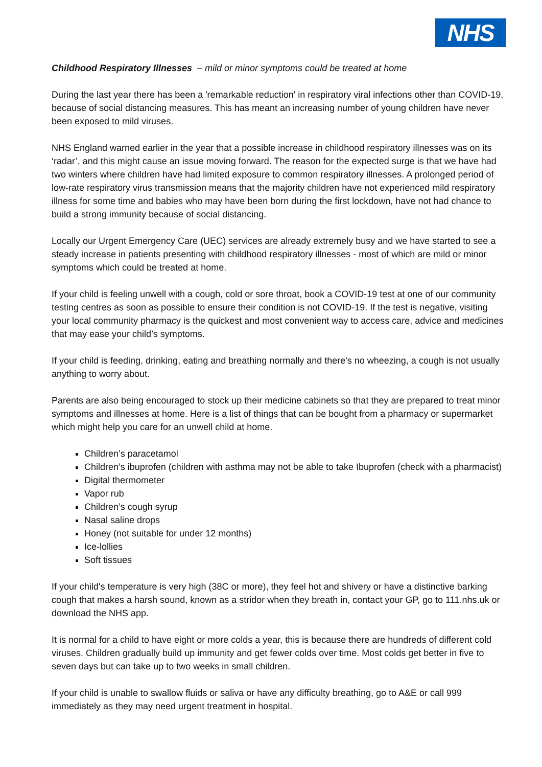NHS
Childhood Respiratory Illnesses – mild or minor symptoms could be treated at home
During the last year there has been a 'remarkable reduction' in respiratory viral infections other than COVID-19, because of social distancing measures. This has meant an increasing number of young children have never been exposed to mild viruses.
NHS England warned earlier in the year that a possible increase in childhood respiratory illnesses was on its ‘radar’, and this might cause an issue moving forward. The reason for the expected surge is that we have had two winters where children have had limited exposure to common respiratory illnesses. A prolonged period of low-rate respiratory virus transmission means that the majority children have not experienced mild respiratory illness for some time and babies who may have been born during the first lockdown, have not had chance to build a strong immunity because of social distancing.
Locally our Urgent Emergency Care (UEC) services are already extremely busy and we have started to see a steady increase in patients presenting with childhood respiratory illnesses - most of which are mild or minor symptoms which could be treated at home.
If your child is feeling unwell with a cough, cold or sore throat, book a COVID-19 test at one of our community testing centres as soon as possible to ensure their condition is not COVID-19. If the test is negative, visiting your local community pharmacy is the quickest and most convenient way to access care, advice and medicines that may ease your child’s symptoms.
If your child is feeding, drinking, eating and breathing normally and there's no wheezing, a cough is not usually anything to worry about.
Parents are also being encouraged to stock up their medicine cabinets so that they are prepared to treat minor symptoms and illnesses at home. Here is a list of things that can be bought from a pharmacy or supermarket which might help you care for an unwell child at home.
Children’s paracetamol
Children’s ibuprofen (children with asthma may not be able to take Ibuprofen (check with a pharmacist)
Digital thermometer
Vapor rub
Children’s cough syrup
Nasal saline drops
Honey (not suitable for under 12 months)
Ice-lollies
Soft tissues
If your child's temperature is very high (38C or more), they feel hot and shivery or have a distinctive barking cough that makes a harsh sound, known as a stridor when they breath in, contact your GP, go to 111.nhs.uk or download the NHS app.
It is normal for a child to have eight or more colds a year, this is because there are hundreds of different cold viruses. Children gradually build up immunity and get fewer colds over time. Most colds get better in five to seven days but can take up to two weeks in small children.
If your child is unable to swallow fluids or saliva or have any difficulty breathing, go to A&E or call 999 immediately as they may need urgent treatment in hospital.